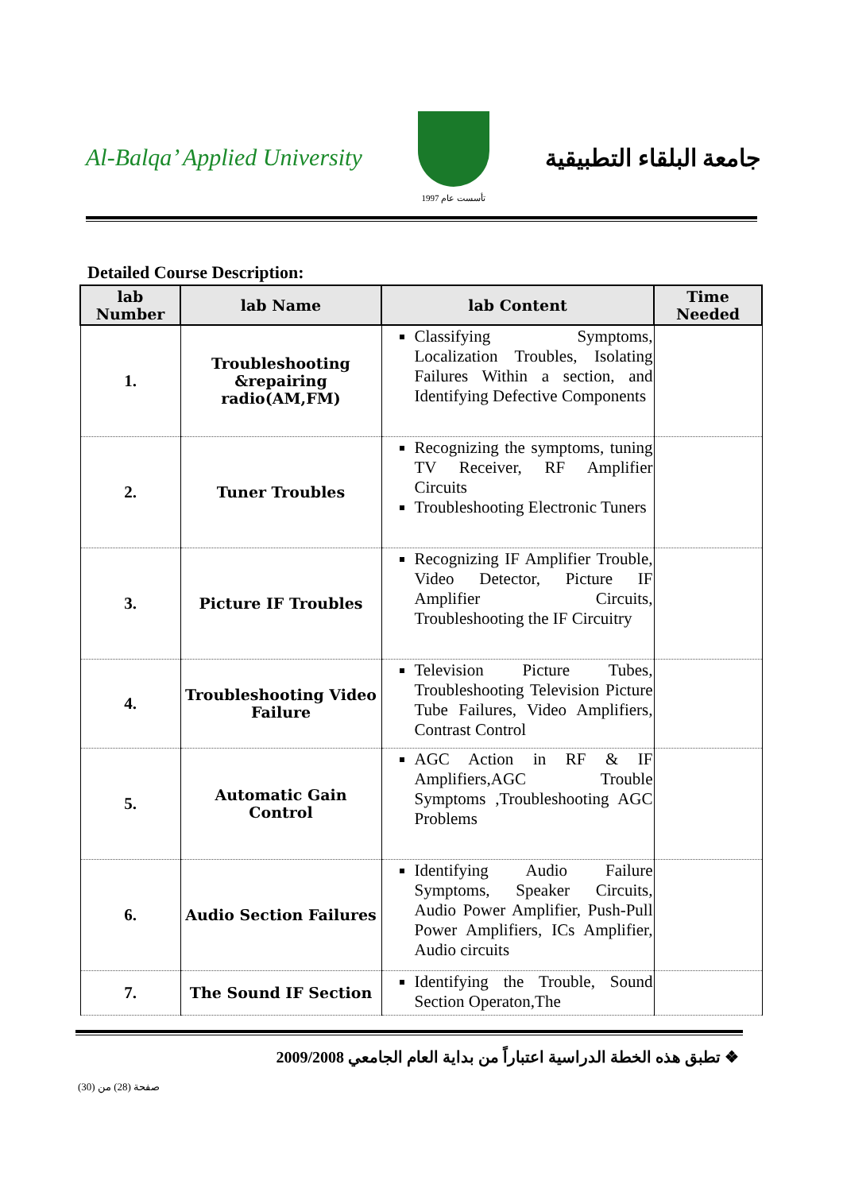Al-Balqa’ Applied University
تأسست عام 1997
جامعة البلقاء التطبيقية
Detailed Course Description:
| lab Number | lab Name | lab Content | Time Needed |
| --- | --- | --- | --- |
| 1. | Troubleshooting &repairing radio(AM,FM) | Classifying Symptoms, Localization Troubles, Isolating Failures Within a section, and Identifying Defective Components | |
| 2. | Tuner Troubles | Recognizing the symptoms, tuning TV Receiver, RF Amplifier Circuits Troubleshooting Electronic Tuners | |
| 3. | Picture IF Troubles | Recognizing IF Amplifier Trouble, Video Detector, Picture IF Amplifier Circuits, Troubleshooting the IF Circuitry | |
| 4. | Troubleshooting Video Failure | Television Picture Tubes, Troubleshooting Television Picture Tube Failures, Video Amplifiers, Contrast Control | |
| 5. | Automatic Gain Control | AGC Action in RF & IF Amplifiers,AGC Trouble Symptoms ,Troubleshooting AGC Problems | |
| 6. | Audio Section Failures | Identifying Audio Failure Symptoms, Speaker Circuits, Audio Power Amplifier, Push-Pull Power Amplifiers, ICs Amplifier, Audio circuits | |
| 7. | The Sound IF Section | Identifying the Trouble, Sound Section Operaton,The | |
❖ تطبق هذه الخطة الدراسية اعتباراً من بداية العام الجامعي 2009/2008
صفحة (28) من (30)